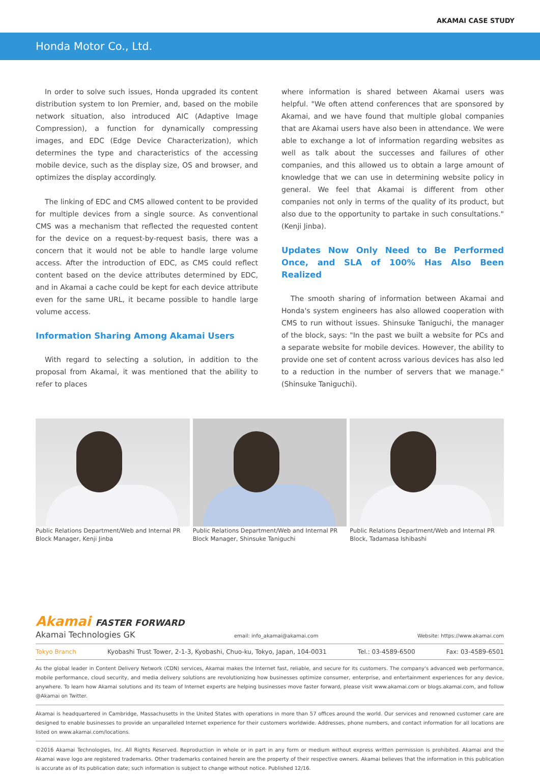AKAMAI CASE STUDY
Honda Motor Co., Ltd.
In order to solve such issues, Honda upgraded its content distribution system to Ion Premier, and, based on the mobile network situation, also introduced AIC (Adaptive Image Compression), a function for dynamically compressing images, and EDC (Edge Device Characterization), which determines the type and characteristics of the accessing mobile device, such as the display size, OS and browser, and optimizes the display accordingly.
The linking of EDC and CMS allowed content to be provided for multiple devices from a single source. As conventional CMS was a mechanism that reflected the requested content for the device on a request-by-request basis, there was a concern that it would not be able to handle large volume access. After the introduction of EDC, as CMS could reflect content based on the device attributes determined by EDC, and in Akamai a cache could be kept for each device attribute even for the same URL, it became possible to handle large volume access.
Information Sharing Among Akamai Users
With regard to selecting a solution, in addition to the proposal from Akamai, it was mentioned that the ability to refer to places
where information is shared between Akamai users was helpful. "We often attend conferences that are sponsored by Akamai, and we have found that multiple global companies that are Akamai users have also been in attendance. We were able to exchange a lot of information regarding websites as well as talk about the successes and failures of other companies, and this allowed us to obtain a large amount of knowledge that we can use in determining website policy in general. We feel that Akamai is different from other companies not only in terms of the quality of its product, but also due to the opportunity to partake in such consultations." (Kenji Jinba).
Updates Now Only Need to Be Performed Once, and SLA of 100% Has Also Been Realized
The smooth sharing of information between Akamai and Honda's system engineers has also allowed cooperation with CMS to run without issues. Shinsuke Taniguchi, the manager of the block, says: "In the past we built a website for PCs and a separate website for mobile devices. However, the ability to provide one set of content across various devices has also led to a reduction in the number of servers that we manage." (Shinsuke Taniguchi).
Public Relations Department/Web and Internal PR Block Manager, Kenji Jinba
Public Relations Department/Web and Internal PR Block Manager, Shinsuke Taniguchi
Public Relations Department/Web and Internal PR Block, Tadamasa Ishibashi
Akamai FASTER FORWARD
Akamai Technologies GK email: info_akamai@akamai.com Website: https://www.akamai.com
Tokyo Branch Kyobashi Trust Tower, 2-1-3, Kyobashi, Chuo-ku, Tokyo, Japan, 104-0031 Tel.: 03-4589-6500 Fax: 03-4589-6501
As the global leader in Content Delivery Network (CDN) services, Akamai makes the Internet fast, reliable, and secure for its customers. The company's advanced web performance, mobile performance, cloud security, and media delivery solutions are revolutionizing how businesses optimize consumer, enterprise, and entertainment experiences for any device, anywhere. To learn how Akamai solutions and its team of Internet experts are helping businesses move faster forward, please visit www.akamai.com or blogs.akamai.com, and follow @Akamai on Twitter.
Akamai is headquartered in Cambridge, Massachusetts in the United States with operations in more than 57 offices around the world. Our services and renowned customer care are designed to enable businesses to provide an unparalleled Internet experience for their customers worldwide. Addresses, phone numbers, and contact information for all locations are listed on www.akamai.com/locations.
©2016 Akamai Technologies, Inc. All Rights Reserved. Reproduction in whole or in part in any form or medium without express written permission is prohibited. Akamai and the Akamai wave logo are registered trademarks. Other trademarks contained herein are the property of their respective owners. Akamai believes that the information in this publication is accurate as of its publication date; such information is subject to change without notice. Published 12/16.